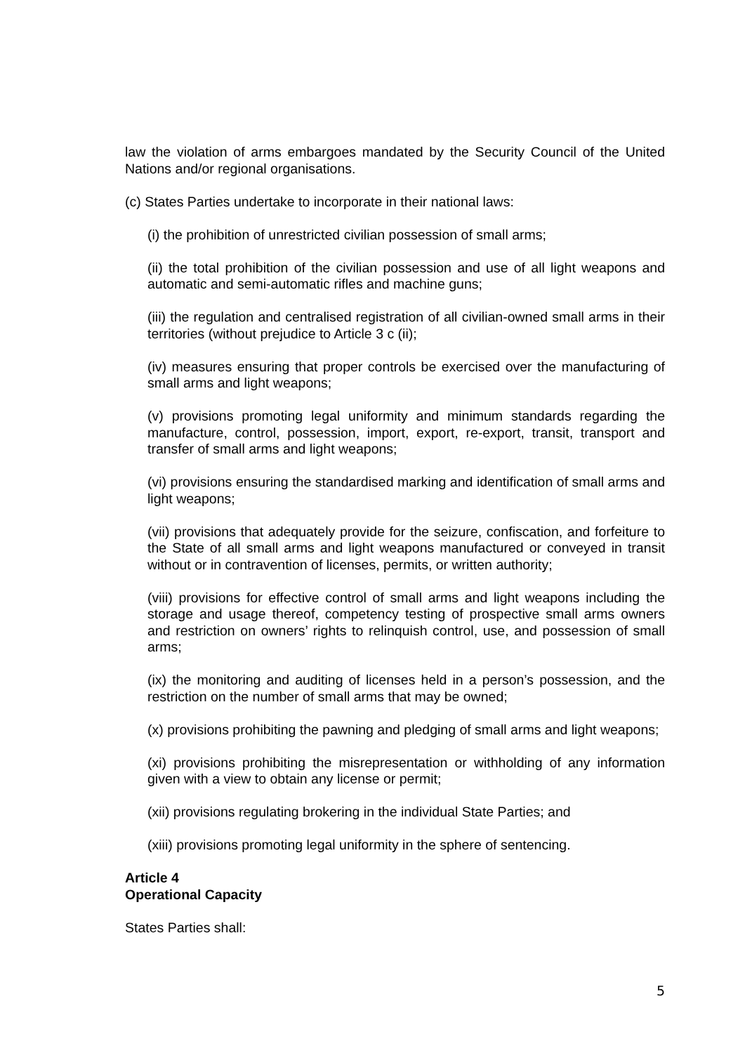law the violation of arms embargoes mandated by the Security Council of the United Nations and/or regional organisations.
(c) States Parties undertake to incorporate in their national laws:
(i) the prohibition of unrestricted civilian possession of small arms;
(ii) the total prohibition of the civilian possession and use of all light weapons and automatic and semi-automatic rifles and machine guns;
(iii) the regulation and centralised registration of all civilian-owned small arms in their territories (without prejudice to Article 3 c (ii);
(iv) measures ensuring that proper controls be exercised over the manufacturing of small arms and light weapons;
(v) provisions promoting legal uniformity and minimum standards regarding the manufacture, control, possession, import, export, re-export, transit, transport and transfer of small arms and light weapons;
(vi) provisions ensuring the standardised marking and identification of small arms and light weapons;
(vii) provisions that adequately provide for the seizure, confiscation, and forfeiture to the State of all small arms and light weapons manufactured or conveyed in transit without or in contravention of licenses, permits, or written authority;
(viii) provisions for effective control of small arms and light weapons including the storage and usage thereof, competency testing of prospective small arms owners and restriction on owners’ rights to relinquish control, use, and possession of small arms;
(ix) the monitoring and auditing of licenses held in a person’s possession, and the restriction on the number of small arms that may be owned;
(x) provisions prohibiting the pawning and pledging of small arms and light weapons;
(xi) provisions prohibiting the misrepresentation or withholding of any information given with a view to obtain any license or permit;
(xii) provisions regulating brokering in the individual State Parties; and
(xiii) provisions promoting legal uniformity in the sphere of sentencing.
Article 4
Operational Capacity
States Parties shall:
5